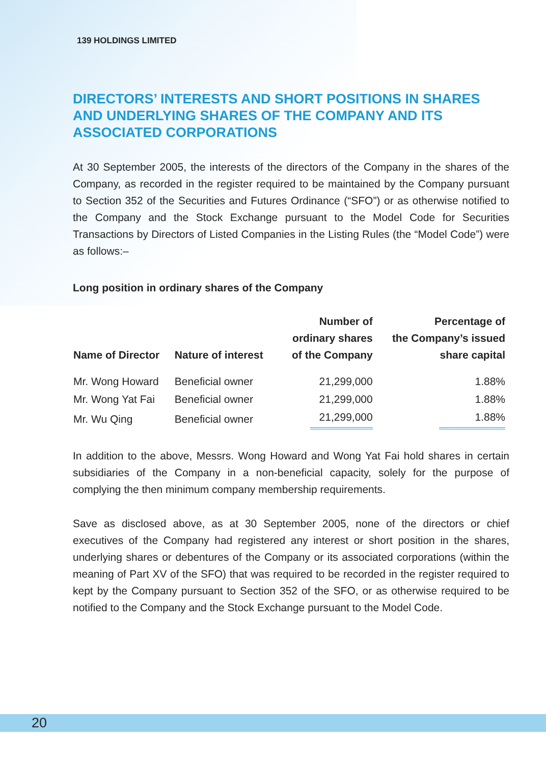139 HOLDINGS LIMITED
DIRECTORS’ INTERESTS AND SHORT POSITIONS IN SHARES AND UNDERLYING SHARES OF THE COMPANY AND ITS ASSOCIATED CORPORATIONS
At 30 September 2005, the interests of the directors of the Company in the shares of the Company, as recorded in the register required to be maintained by the Company pursuant to Section 352 of the Securities and Futures Ordinance (“SFO”) or as otherwise notified to the Company and the Stock Exchange pursuant to the Model Code for Securities Transactions by Directors of Listed Companies in the Listing Rules (the “Model Code”) were as follows:–
Long position in ordinary shares of the Company
| Name of Director | Nature of interest | Number of ordinary shares of the Company | Percentage of the Company’s issued share capital |
| --- | --- | --- | --- |
| Mr. Wong Howard | Beneficial owner | 21,299,000 | 1.88% |
| Mr. Wong Yat Fai | Beneficial owner | 21,299,000 | 1.88% |
| Mr. Wu Qing | Beneficial owner | 21,299,000 | 1.88% |
In addition to the above, Messrs. Wong Howard and Wong Yat Fai hold shares in certain subsidiaries of the Company in a non-beneficial capacity, solely for the purpose of complying the then minimum company membership requirements.
Save as disclosed above, as at 30 September 2005, none of the directors or chief executives of the Company had registered any interest or short position in the shares, underlying shares or debentures of the Company or its associated corporations (within the meaning of Part XV of the SFO) that was required to be recorded in the register required to kept by the Company pursuant to Section 352 of the SFO, or as otherwise required to be notified to the Company and the Stock Exchange pursuant to the Model Code.
20